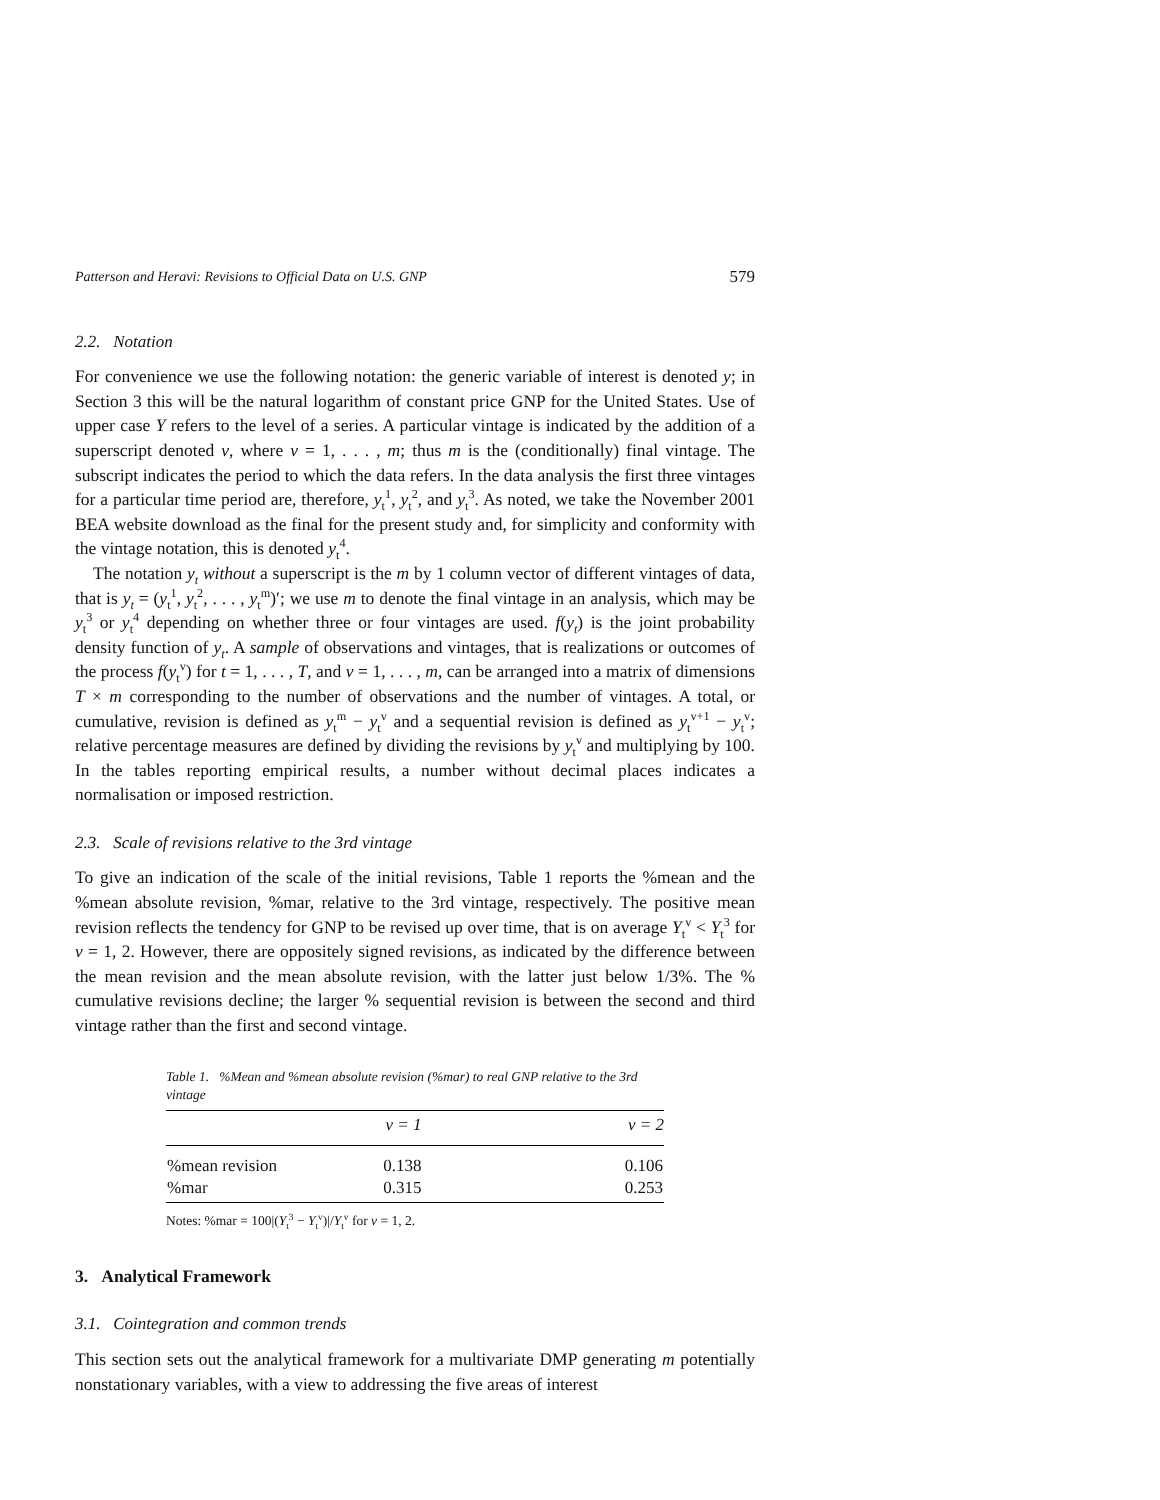Patterson and Heravi: Revisions to Official Data on U.S. GNP 579
2.2. Notation
For convenience we use the following notation: the generic variable of interest is denoted y; in Section 3 this will be the natural logarithm of constant price GNP for the United States. Use of upper case Y refers to the level of a series. A particular vintage is indicated by the addition of a superscript denoted v, where v = 1, . . . , m; thus m is the (conditionally) final vintage. The subscript indicates the period to which the data refers. In the data analysis the first three vintages for a particular time period are, therefore, y<sub>t</sub><sup>1</sup>, y<sub>t</sub><sup>2</sup>, and y<sub>t</sub><sup>3</sup>. As noted, we take the November 2001 BEA website download as the final for the present study and, for simplicity and conformity with the vintage notation, this is denoted y<sub>t</sub><sup>4</sup>.
The notation y<sub>t</sub> without a superscript is the m by 1 column vector of different vintages of data, that is y<sub>t</sub> = (y<sub>t</sub><sup>1</sup>, y<sub>t</sub><sup>2</sup>, . . . , y<sub>t</sub><sup>m</sup>)′; we use m to denote the final vintage in an analysis, which may be y<sub>t</sub><sup>3</sup> or y<sub>t</sub><sup>4</sup> depending on whether three or four vintages are used. f(y<sub>t</sub>) is the joint probability density function of y<sub>t</sub>. A sample of observations and vintages, that is realizations or outcomes of the process f(y<sub>t</sub><sup>v</sup>) for t = 1, . . . , T, and v = 1, . . . , m, can be arranged into a matrix of dimensions T × m corresponding to the number of observations and the number of vintages. A total, or cumulative, revision is defined as y<sub>t</sub><sup>m</sup> − y<sub>t</sub><sup>v</sup> and a sequential revision is defined as y<sub>t</sub><sup>v+1</sup> − y<sub>t</sub><sup>v</sup>; relative percentage measures are defined by dividing the revisions by y<sub>t</sub><sup>v</sup> and multiplying by 100. In the tables reporting empirical results, a number without decimal places indicates a normalisation or imposed restriction.
2.3. Scale of revisions relative to the 3rd vintage
To give an indication of the scale of the initial revisions, Table 1 reports the %mean and the %mean absolute revision, %mar, relative to the 3rd vintage, respectively. The positive mean revision reflects the tendency for GNP to be revised up over time, that is on average Y<sub>t</sub><sup>v</sup> < Y<sub>t</sub><sup>3</sup> for v = 1, 2. However, there are oppositely signed revisions, as indicated by the difference between the mean revision and the mean absolute revision, with the latter just below 1/3%. The % cumulative revisions decline; the larger % sequential revision is between the second and third vintage rather than the first and second vintage.
Table 1. %Mean and %mean absolute revision (%mar) to real GNP relative to the 3rd vintage
| | v = 1 | v = 2 |
| --- | --- | --- |
| %mean revision | 0.138 | 0.106 |
| %mar | 0.315 | 0.253 |
Notes: %mar = 100|(Y<sub>t</sub><sup>3</sup> − Y<sub>t</sub><sup>v</sup>)|/Y<sub>t</sub><sup>v</sup> for v = 1, 2.
3. Analytical Framework
3.1. Cointegration and common trends
This section sets out the analytical framework for a multivariate DMP generating m potentially nonstationary variables, with a view to addressing the five areas of interest